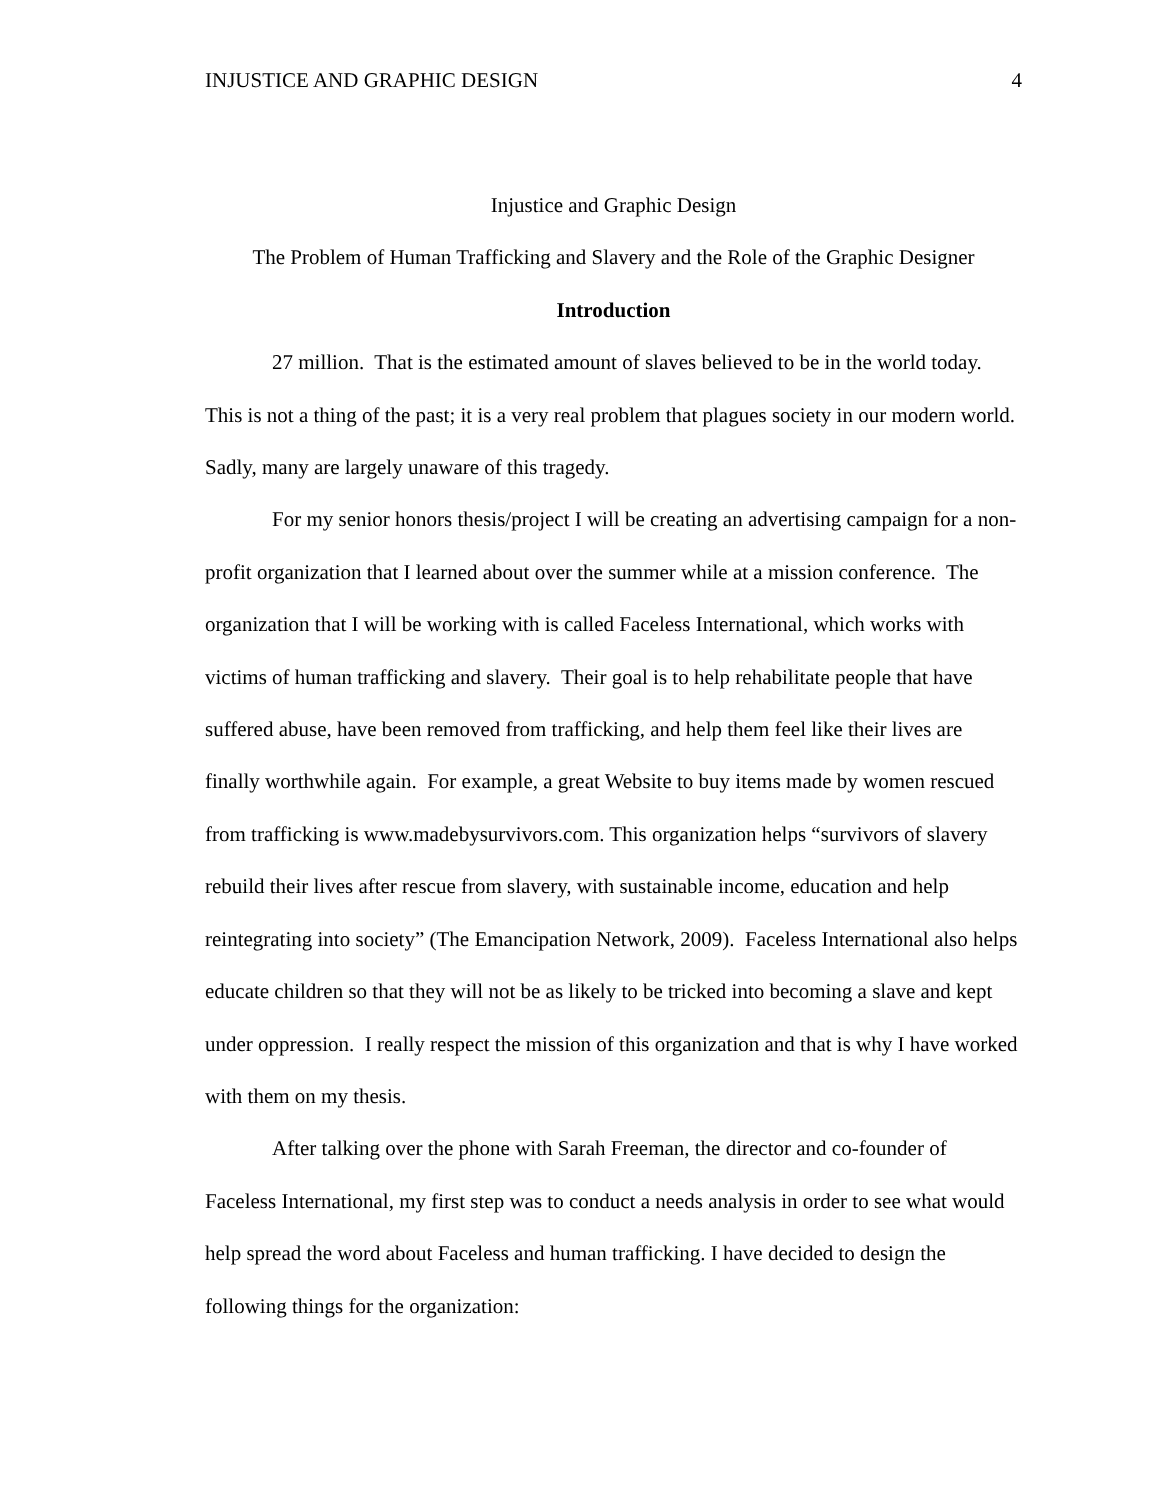INJUSTICE AND GRAPHIC DESIGN 4
Injustice and Graphic Design
The Problem of Human Trafficking and Slavery and the Role of the Graphic Designer
Introduction
27 million. That is the estimated amount of slaves believed to be in the world today. This is not a thing of the past; it is a very real problem that plagues society in our modern world. Sadly, many are largely unaware of this tragedy.
For my senior honors thesis/project I will be creating an advertising campaign for a non-profit organization that I learned about over the summer while at a mission conference. The organization that I will be working with is called Faceless International, which works with victims of human trafficking and slavery. Their goal is to help rehabilitate people that have suffered abuse, have been removed from trafficking, and help them feel like their lives are finally worthwhile again. For example, a great Website to buy items made by women rescued from trafficking is www.madebysurvivors.com. This organization helps “survivors of slavery rebuild their lives after rescue from slavery, with sustainable income, education and help reintegrating into society” (The Emancipation Network, 2009). Faceless International also helps educate children so that they will not be as likely to be tricked into becoming a slave and kept under oppression. I really respect the mission of this organization and that is why I have worked with them on my thesis.
After talking over the phone with Sarah Freeman, the director and co-founder of Faceless International, my first step was to conduct a needs analysis in order to see what would help spread the word about Faceless and human trafficking. I have decided to design the following things for the organization: